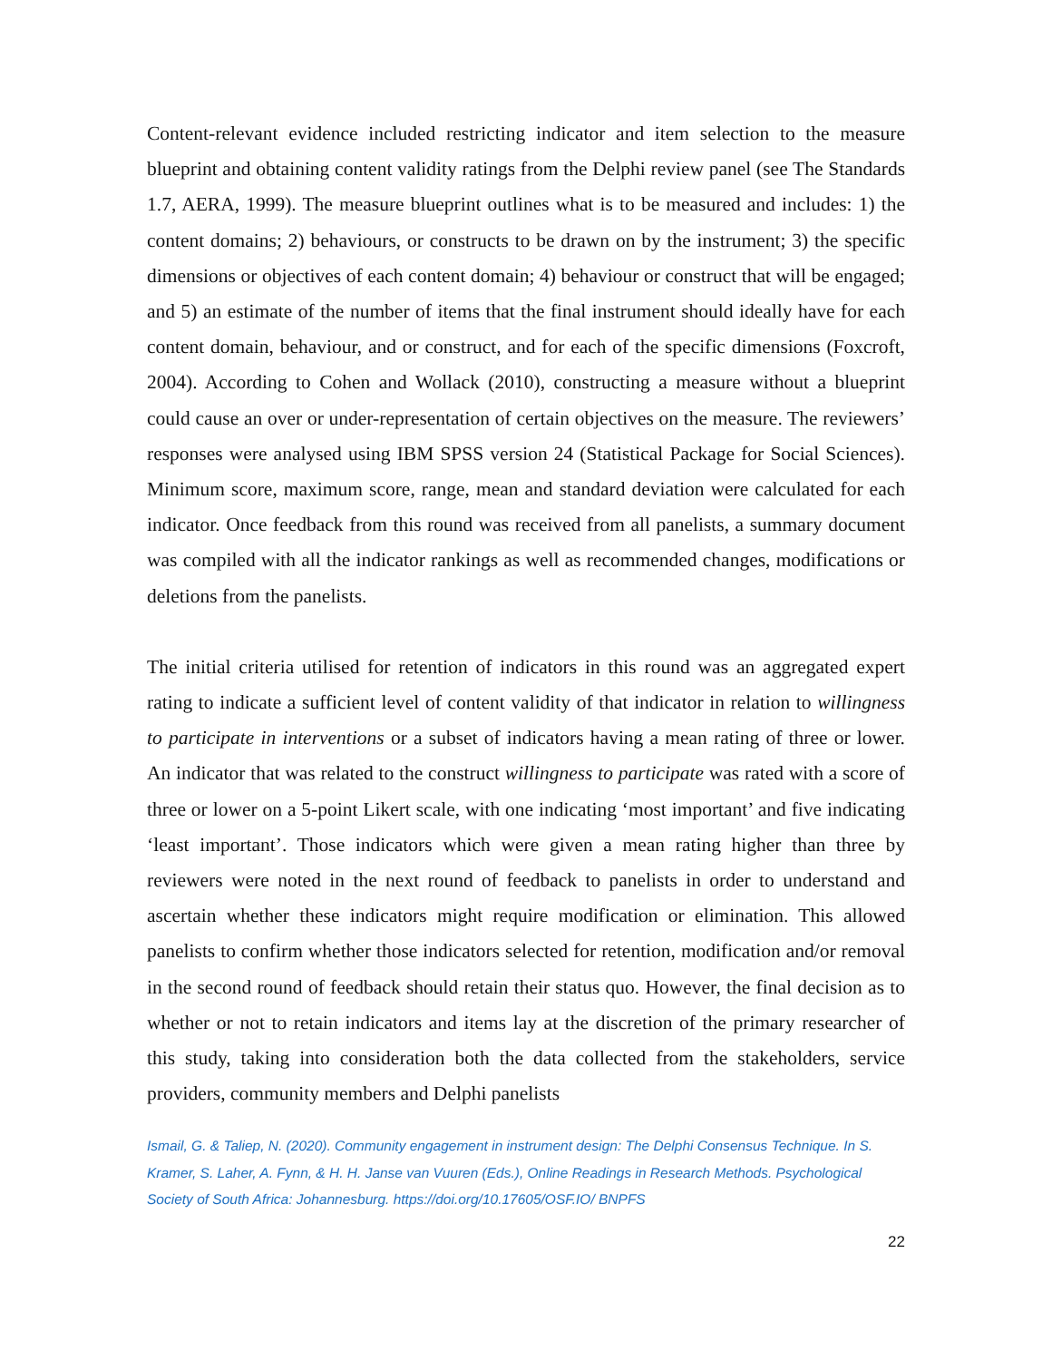Content-relevant evidence included restricting indicator and item selection to the measure blueprint and obtaining content validity ratings from the Delphi review panel (see The Standards 1.7, AERA, 1999). The measure blueprint outlines what is to be measured and includes: 1) the content domains; 2) behaviours, or constructs to be drawn on by the instrument; 3) the specific dimensions or objectives of each content domain; 4) behaviour or construct that will be engaged; and 5) an estimate of the number of items that the final instrument should ideally have for each content domain, behaviour, and or construct, and for each of the specific dimensions (Foxcroft, 2004). According to Cohen and Wollack (2010), constructing a measure without a blueprint could cause an over or under-representation of certain objectives on the measure. The reviewers’ responses were analysed using IBM SPSS version 24 (Statistical Package for Social Sciences). Minimum score, maximum score, range, mean and standard deviation were calculated for each indicator. Once feedback from this round was received from all panelists, a summary document was compiled with all the indicator rankings as well as recommended changes, modifications or deletions from the panelists.
The initial criteria utilised for retention of indicators in this round was an aggregated expert rating to indicate a sufficient level of content validity of that indicator in relation to willingness to participate in interventions or a subset of indicators having a mean rating of three or lower. An indicator that was related to the construct willingness to participate was rated with a score of three or lower on a 5-point Likert scale, with one indicating ‘most important’ and five indicating ‘least important’. Those indicators which were given a mean rating higher than three by reviewers were noted in the next round of feedback to panelists in order to understand and ascertain whether these indicators might require modification or elimination. This allowed panelists to confirm whether those indicators selected for retention, modification and/or removal in the second round of feedback should retain their status quo. However, the final decision as to whether or not to retain indicators and items lay at the discretion of the primary researcher of this study, taking into consideration both the data collected from the stakeholders, service providers, community members and Delphi panelists
Ismail, G. & Taliep, N. (2020). Community engagement in instrument design: The Delphi Consensus Technique. In S. Kramer, S. Laher, A. Fynn, & H. H. Janse van Vuuren (Eds.), Online Readings in Research Methods. Psychological Society of South Africa: Johannesburg. https://doi.org/10.17605/OSF.IO/ BNPFS
22